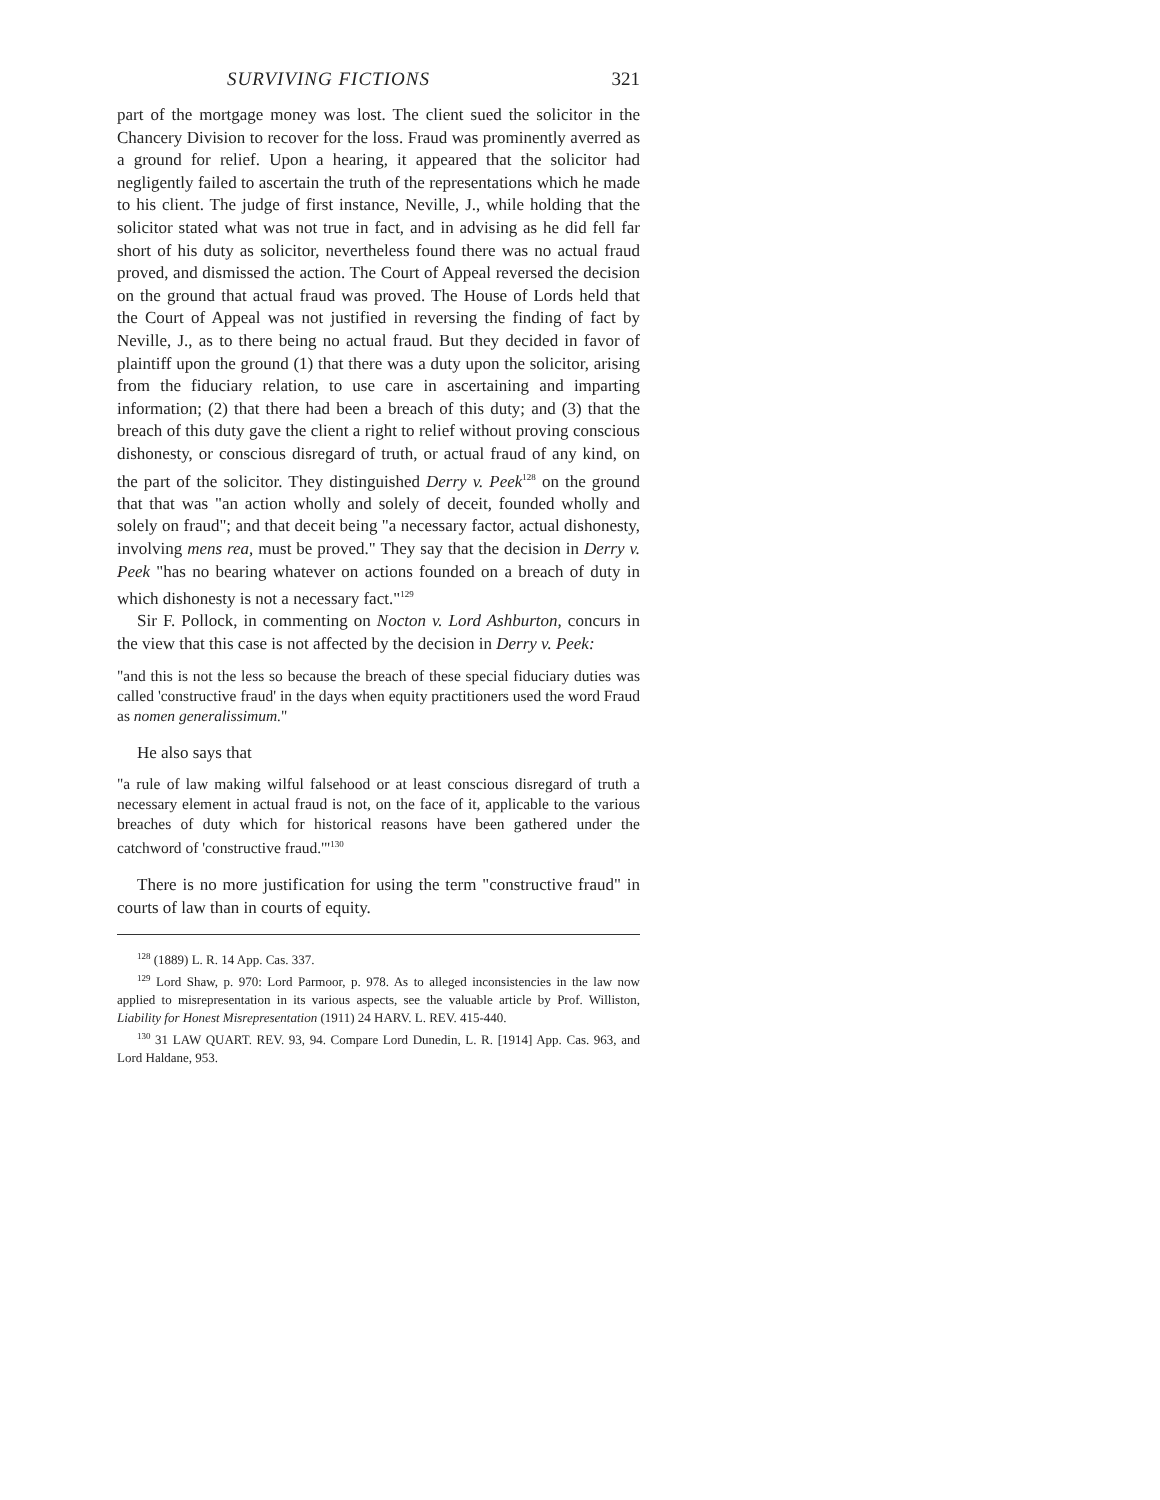SURVIVING FICTIONS 321
part of the mortgage money was lost. The client sued the solicitor in the Chancery Division to recover for the loss. Fraud was prominently averred as a ground for relief. Upon a hearing, it appeared that the solicitor had negligently failed to ascertain the truth of the representations which he made to his client. The judge of first instance, Neville, J., while holding that the solicitor stated what was not true in fact, and in advising as he did fell far short of his duty as solicitor, nevertheless found there was no actual fraud proved, and dismissed the action. The Court of Appeal reversed the decision on the ground that actual fraud was proved. The House of Lords held that the Court of Appeal was not justified in reversing the finding of fact by Neville, J., as to there being no actual fraud. But they decided in favor of plaintiff upon the ground (1) that there was a duty upon the solicitor, arising from the fiduciary relation, to use care in ascertaining and imparting information; (2) that there had been a breach of this duty; and (3) that the breach of this duty gave the client a right to relief without proving conscious dishonesty, or conscious disregard of truth, or actual fraud of any kind, on the part of the solicitor. They distinguished Derry v. Peek<sup>128</sup> on the ground that that was "an action wholly and solely of deceit, founded wholly and solely on fraud"; and that deceit being "a necessary factor, actual dishonesty, involving mens rea, must be proved." They say that the decision in Derry v. Peek "has no bearing whatever on actions founded on a breach of duty in which dishonesty is not a necessary fact."<sup>129</sup>
Sir F. Pollock, in commenting on Nocton v. Lord Ashburton, concurs in the view that this case is not affected by the decision in Derry v. Peek:
"and this is not the less so because the breach of these special fiduciary duties was called 'constructive fraud' in the days when equity practitioners used the word Fraud as nomen generalissimum."
He also says that
"a rule of law making wilful falsehood or at least conscious disregard of truth a necessary element in actual fraud is not, on the face of it, applicable to the various breaches of duty which for historical reasons have been gathered under the catchword of 'constructive fraud.'"<sup>130</sup>
There is no more justification for using the term "constructive fraud" in courts of law than in courts of equity.
<sup>128</sup> (1889) L. R. 14 App. Cas. 337.
<sup>129</sup> Lord Shaw, p. 970: Lord Parmoor, p. 978. As to alleged inconsistencies in the law now applied to misrepresentation in its various aspects, see the valuable article by Prof. Williston, Liability for Honest Misrepresentation (1911) 24 HARV. L. REV. 415-440.
<sup>130</sup> 31 LAW QUART. REV. 93, 94. Compare Lord Dunedin, L. R. [1914] App. Cas. 963, and Lord Haldane, 953.